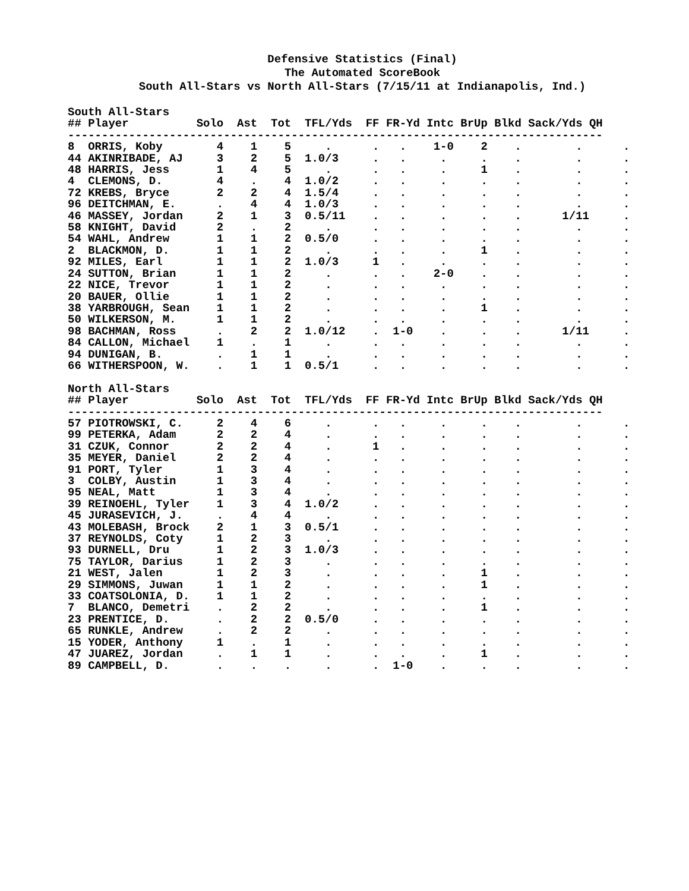Defensive Statistics (Final)
The Automated ScoreBook
South All-Stars vs North All-Stars (7/15/11 at Indianapolis, Ind.)
South All-Stars ## Player Solo Ast Tot TFL/Yds FF FR-Yd Intc BrUp Blkd Sack/Yds QH ------------------------------------------------------------------------------- 8 ORRIS, Koby 4 1 5 . . . 1-0 2 . . . 44 AKINRIBADE, AJ 3 2 5 1.0/3 . . . . . . . 48 HARRIS, Jess 1 4 5 . . . . 1 . . . 4 CLEMONS, D. 4 . 4 1.0/2 . . . . . . . 72 KREBS, Bryce 2 2 4 1.5/4 . . . . . . . 96 DEITCHMAN, E. . 4 4 1.0/3 . . . . . . . 46 MASSEY, Jordan 2 1 3 0.5/11 . . . . . 1/11 . 58 KNIGHT, David 2 . 2 . . . . . . . . 54 WAHL, Andrew 1 1 2 0.5/0 . . . . . . . 2 BLACKMON, D. 1 1 2 . . . . 1 . . . 92 MILES, Earl 1 1 2 1.0/3 1 . . . . . . 24 SUTTON, Brian 1 1 2 . . . 2-0 . . . . 22 NICE, Trevor 1 1 2 . . . . . . . . 20 BAUER, Ollie 1 1 2 . . . . . . . . 38 YARBROUGH, Sean 1 1 2 . . . . 1 . . . 50 WILKERSON, M. 1 1 2 . . . . . . . . 98 BACHMAN, Ross . 2 2 1.0/12 . 1-0 . . . 1/11 . 84 CALLON, Michael 1 . 1 . . . . . . . . 94 DUNIGAN, B. . 1 1 . . . . . . . . 66 WITHERSPOON, W. . 1 1 0.5/1 . . . . . . . North All-Stars ## Player Solo Ast Tot TFL/Yds FF FR-Yd Intc BrUp Blkd Sack/Yds QH ------------------------------------------------------------------------------- 57 PIOTROWSKI, C. 2 4 6 . . . . . . . . 99 PETERKA, Adam 2 2 4 . . . . . . . . 31 CZUK, Connor 2 2 4 . 1 . . . . . . 35 MEYER, Daniel 2 2 4 . . . . . . . . 91 PORT, Tyler 1 3 4 . . . . . . . . 3 COLBY, Austin 1 3 4 . . . . . . . . 95 NEAL, Matt 1 3 4 . . . . . . . . 39 REINOEHL, Tyler 1 3 4 1.0/2 . . . . . . . 45 JURASEVICH, J. . 4 4 . . . . . . . . 43 MOLEBASH, Brock 2 1 3 0.5/1 . . . . . . . 37 REYNOLDS, Coty 1 2 3 . . . . . . . . 93 DURNELL, Dru 1 2 3 1.0/3 . . . . . . . 75 TAYLOR, Darius 1 2 3 . . . . . . . . 21 WEST, Jalen 1 2 3 . . . . 1 . . . 29 SIMMONS, Juwan 1 1 2 . . . . 1 . . . 33 COATSOLONIA, D. 1 1 2 . . . . . . . . 7 BLANCO, Demetri . 2 2 . . . . 1 . . . 23 PRENTICE, D. . 2 2 0.5/0 . . . . . . . 65 RUNKLE, Andrew . 2 2 . . . . . . . . 15 YODER, Anthony 1 . 1 . . . . . . . . 47 JUAREZ, Jordan . 1 1 . . . . 1 . . . 89 CAMPBELL, D. . . . . . 1-0 . . . . .